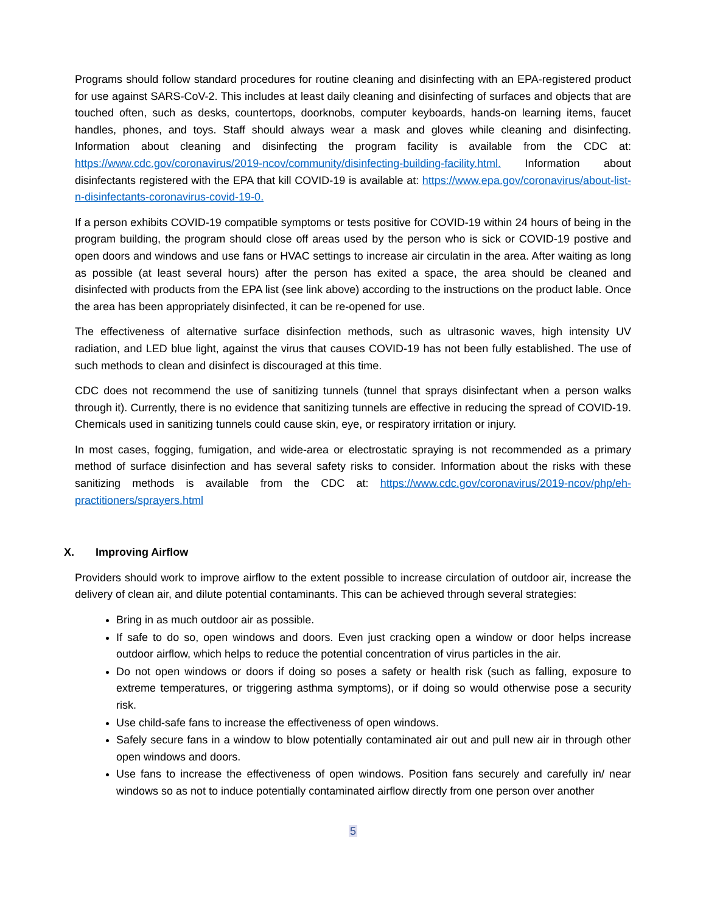Programs should follow standard procedures for routine cleaning and disinfecting with an EPA-registered product for use against SARS-CoV-2. This includes at least daily cleaning and disinfecting of surfaces and objects that are touched often, such as desks, countertops, doorknobs, computer keyboards, hands-on learning items, faucet handles, phones, and toys. Staff should always wear a mask and gloves while cleaning and disinfecting. Information about cleaning and disinfecting the program facility is available from the CDC at: https://www.cdc.gov/coronavirus/2019-ncov/community/disinfecting-building-facility.html. Information about disinfectants registered with the EPA that kill COVID-19 is available at: https://www.epa.gov/coronavirus/about-list-n-disinfectants-coronavirus-covid-19-0.
If a person exhibits COVID-19 compatible symptoms or tests positive for COVID-19 within 24 hours of being in the program building, the program should close off areas used by the person who is sick or COVID-19 postive and open doors and windows and use fans or HVAC settings to increase air circulatin in the area. After waiting as long as possible (at least several hours) after the person has exited a space, the area should be cleaned and disinfected with products from the EPA list (see link above) according to the instructions on the product lable. Once the area has been appropriately disinfected, it can be re-opened for use.
The effectiveness of alternative surface disinfection methods, such as ultrasonic waves, high intensity UV radiation, and LED blue light, against the virus that causes COVID-19 has not been fully established. The use of such methods to clean and disinfect is discouraged at this time.
CDC does not recommend the use of sanitizing tunnels (tunnel that sprays disinfectant when a person walks through it). Currently, there is no evidence that sanitizing tunnels are effective in reducing the spread of COVID-19. Chemicals used in sanitizing tunnels could cause skin, eye, or respiratory irritation or injury.
In most cases, fogging, fumigation, and wide-area or electrostatic spraying is not recommended as a primary method of surface disinfection and has several safety risks to consider. Information about the risks with these sanitizing methods is available from the CDC at: https://www.cdc.gov/coronavirus/2019-ncov/php/eh-practitioners/sprayers.html
X. Improving Airflow
Providers should work to improve airflow to the extent possible to increase circulation of outdoor air, increase the delivery of clean air, and dilute potential contaminants. This can be achieved through several strategies:
Bring in as much outdoor air as possible.
If safe to do so, open windows and doors. Even just cracking open a window or door helps increase outdoor airflow, which helps to reduce the potential concentration of virus particles in the air.
Do not open windows or doors if doing so poses a safety or health risk (such as falling, exposure to extreme temperatures, or triggering asthma symptoms), or if doing so would otherwise pose a security risk.
Use child-safe fans to increase the effectiveness of open windows.
Safely secure fans in a window to blow potentially contaminated air out and pull new air in through other open windows and doors.
Use fans to increase the effectiveness of open windows. Position fans securely and carefully in/ near windows so as not to induce potentially contaminated airflow directly from one person over another
5